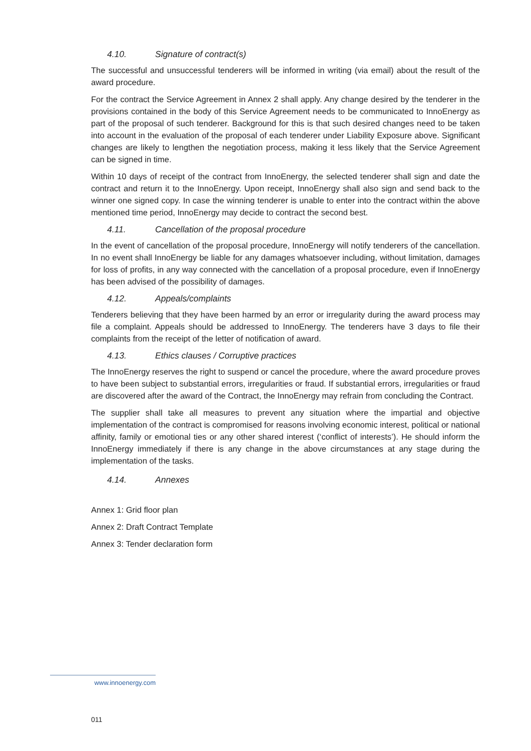4.10. Signature of contract(s)
The successful and unsuccessful tenderers will be informed in writing (via email) about the result of the award procedure.
For the contract the Service Agreement in Annex 2 shall apply. Any change desired by the tenderer in the provisions contained in the body of this Service Agreement needs to be communicated to InnoEnergy as part of the proposal of such tenderer. Background for this is that such desired changes need to be taken into account in the evaluation of the proposal of each tenderer under Liability Exposure above. Significant changes are likely to lengthen the negotiation process, making it less likely that the Service Agreement can be signed in time.
Within 10 days of receipt of the contract from InnoEnergy, the selected tenderer shall sign and date the contract and return it to the InnoEnergy. Upon receipt, InnoEnergy shall also sign and send back to the winner one signed copy. In case the winning tenderer is unable to enter into the contract within the above mentioned time period, InnoEnergy may decide to contract the second best.
4.11. Cancellation of the proposal procedure
In the event of cancellation of the proposal procedure, InnoEnergy will notify tenderers of the cancellation. In no event shall InnoEnergy be liable for any damages whatsoever including, without limitation, damages for loss of profits, in any way connected with the cancellation of a proposal procedure, even if InnoEnergy has been advised of the possibility of damages.
4.12. Appeals/complaints
Tenderers believing that they have been harmed by an error or irregularity during the award process may file a complaint. Appeals should be addressed to InnoEnergy. The tenderers have 3 days to file their complaints from the receipt of the letter of notification of award.
4.13. Ethics clauses / Corruptive practices
The InnoEnergy reserves the right to suspend or cancel the procedure, where the award procedure proves to have been subject to substantial errors, irregularities or fraud. If substantial errors, irregularities or fraud are discovered after the award of the Contract, the InnoEnergy may refrain from concluding the Contract.
The supplier shall take all measures to prevent any situation where the impartial and objective implementation of the contract is compromised for reasons involving economic interest, political or national affinity, family or emotional ties or any other shared interest (‘conflict of interests’). He should inform the InnoEnergy immediately if there is any change in the above circumstances at any stage during the implementation of the tasks.
4.14. Annexes
Annex 1: Grid floor plan
Annex 2: Draft Contract Template
Annex 3: Tender declaration form
www.innoenergy.com
011